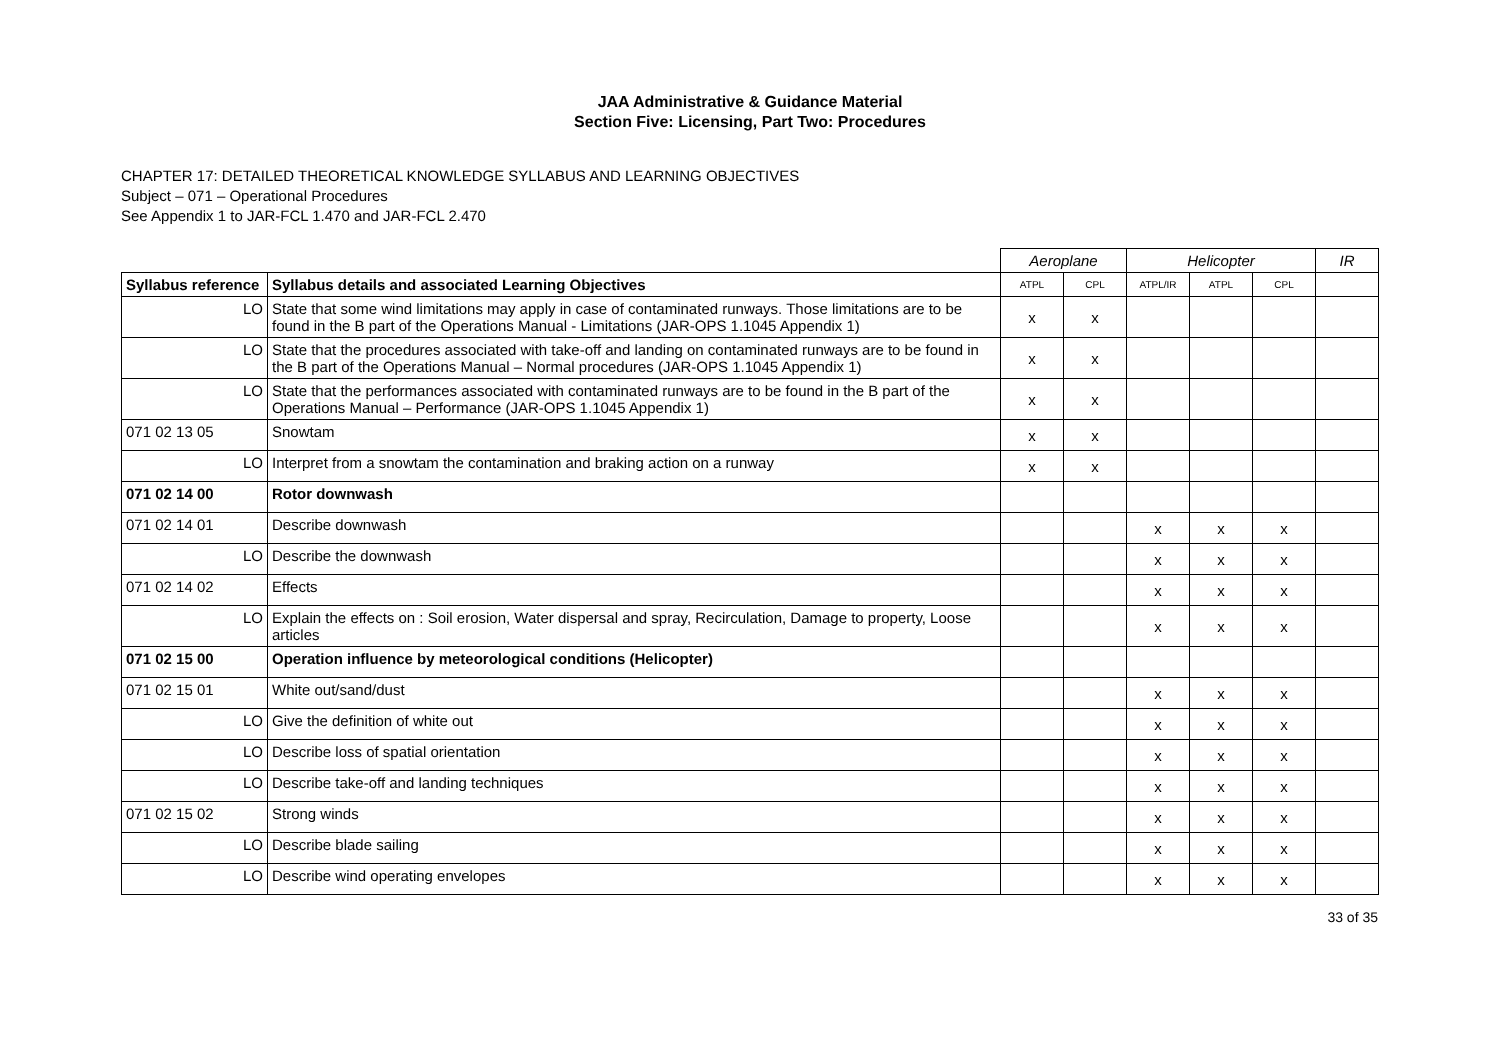JAA Administrative & Guidance Material
Section Five: Licensing, Part Two: Procedures
CHAPTER 17: DETAILED THEORETICAL KNOWLEDGE SYLLABUS AND LEARNING OBJECTIVES
Subject – 071 – Operational Procedures
See Appendix 1 to JAR-FCL 1.470 and JAR-FCL 2.470
| | | Aeroplane | | Helicopter | | | IR |
| Syllabus reference | Syllabus details and associated Learning Objectives | ATPL | CPL | ATPL/IR | ATPL | CPL | |
| LO | State that some wind limitations may apply in case of contaminated runways. Those limitations are to be found in the B part of the Operations Manual - Limitations (JAR-OPS 1.1045 Appendix 1) | x | x | | | | |
| LO | State that the procedures associated with take-off and landing on contaminated runways are to be found in the B part of the Operations Manual – Normal procedures (JAR-OPS 1.1045 Appendix 1) | x | x | | | | |
| LO | State that the performances associated with contaminated runways are to be found in the B part of the Operations Manual – Performance (JAR-OPS 1.1045 Appendix 1) | x | x | | | | |
| 071 02 13 05 | Snowtam | x | x | | | | |
| LO | Interpret from a snowtam the contamination and braking action on a runway | x | x | | | | |
| 071 02 14 00 | Rotor downwash | | | | | | |
| 071 02 14 01 | Describe downwash | | | x | x | x | |
| LO | Describe the downwash | | | x | x | x | |
| 071 02 14 02 | Effects | | | x | x | x | |
| LO | Explain the effects on : Soil erosion, Water dispersal and spray, Recirculation, Damage to property, Loose articles | | | x | x | x | |
| 071 02 15 00 | Operation influence by meteorological conditions (Helicopter) | | | | | | |
| 071 02 15 01 | White out/sand/dust | | | x | x | x | |
| LO | Give the definition of white out | | | x | x | x | |
| LO | Describe loss of spatial orientation | | | x | x | x | |
| LO | Describe take-off and landing techniques | | | x | x | x | |
| 071 02 15 02 | Strong winds | | | x | x | x | |
| LO | Describe blade sailing | | | x | x | x | |
| LO | Describe wind operating envelopes | | | x | x | x | |
33 of 35